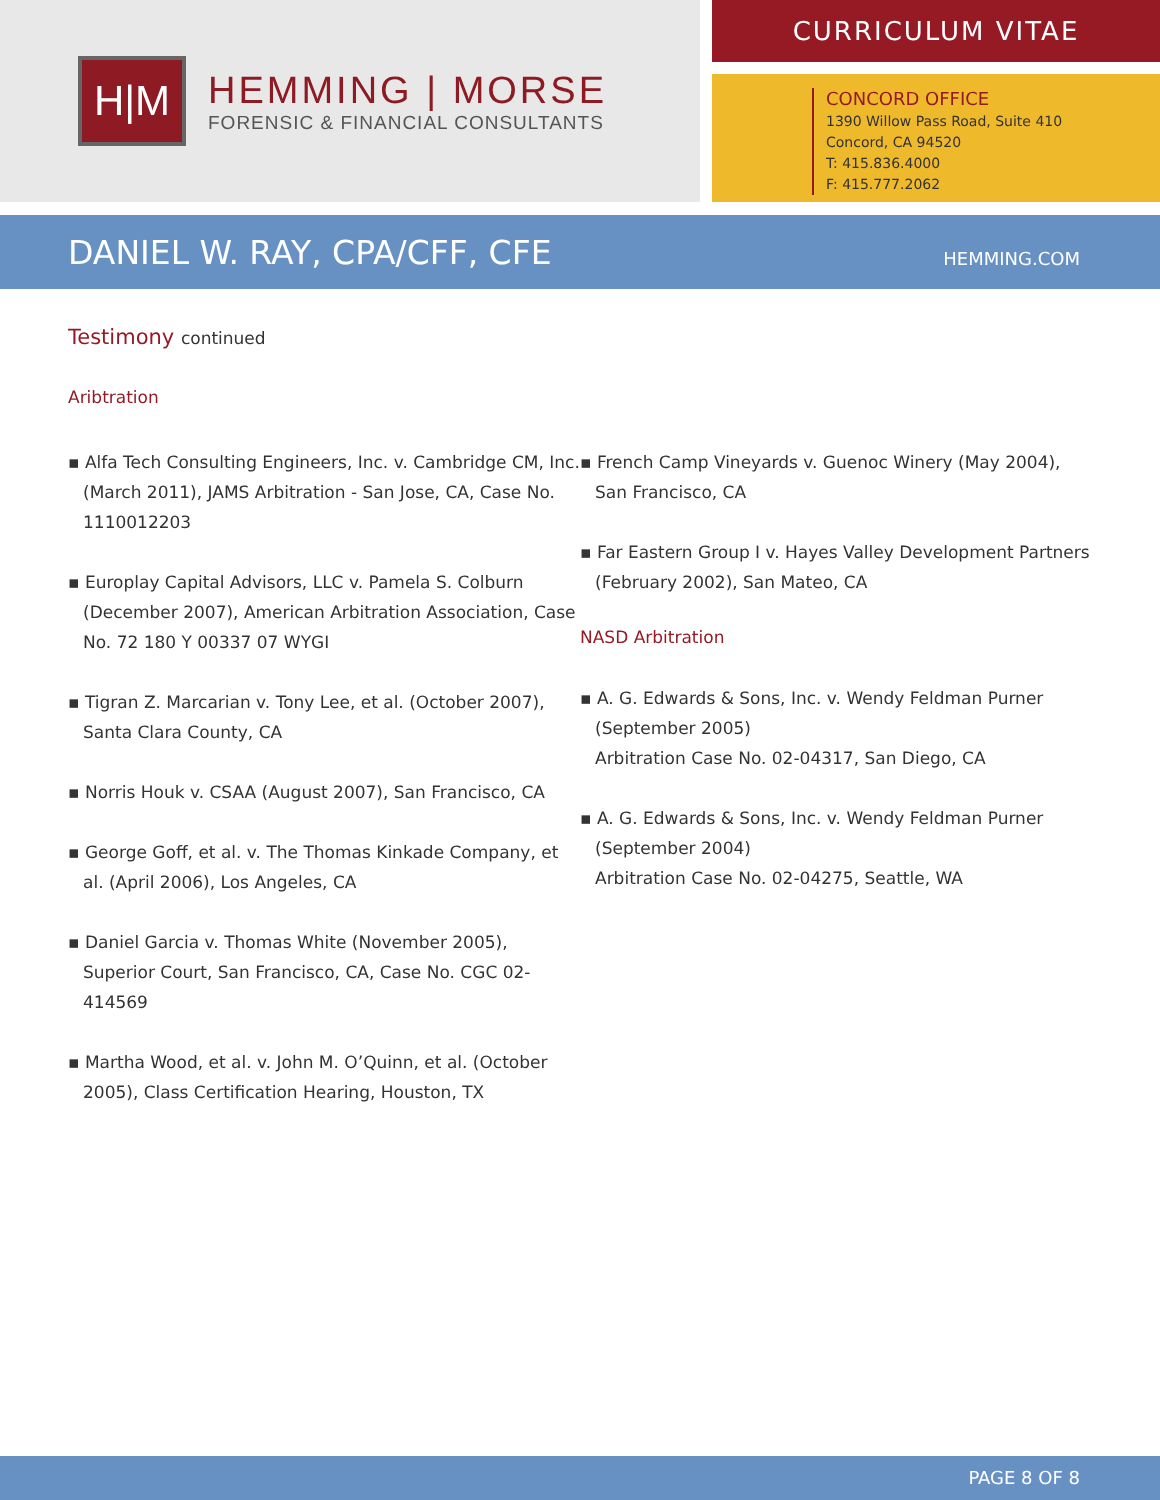H|M
HEMMING | MORSE
FORENSIC & FINANCIAL CONSULTANTS
CURRICULUM VITAE
CONCORD OFFICE
1390 Willow Pass Road, Suite 410
Concord, CA 94520
T: 415.836.4000
F: 415.777.2062
DANIEL W. RAY, CPA/CFF, CFE
HEMMING.COM
Testimony continued
Aribtration
▪ Alfa Tech Consulting Engineers, Inc. v. Cambridge CM, Inc. (March 2011), JAMS Arbitration - San Jose, CA, Case No. 1110012203
▪ Europlay Capital Advisors, LLC v. Pamela S. Colburn (December 2007), American Arbitration Association, Case No. 72 180 Y 00337 07 WYGI
▪ Tigran Z. Marcarian v. Tony Lee, et al. (October 2007), Santa Clara County, CA
▪ Norris Houk v. CSAA (August 2007), San Francisco, CA
▪ George Goff, et al. v. The Thomas Kinkade Company, et al. (April 2006), Los Angeles, CA
▪ Daniel Garcia v. Thomas White (November 2005), Superior Court, San Francisco, CA, Case No. CGC 02-414569
▪ Martha Wood, et al. v. John M. O’Quinn, et al. (October 2005), Class Certification Hearing, Houston, TX
▪ French Camp Vineyards v. Guenoc Winery (May 2004), San Francisco, CA
▪ Far Eastern Group I v. Hayes Valley Development Partners (February 2002), San Mateo, CA
NASD Arbitration
▪ A. G. Edwards & Sons, Inc. v. Wendy Feldman Purner (September 2005)
Arbitration Case No. 02-04317, San Diego, CA
▪ A. G. Edwards & Sons, Inc. v. Wendy Feldman Purner (September 2004)
Arbitration Case No. 02-04275, Seattle, WA
PAGE 8 OF 8